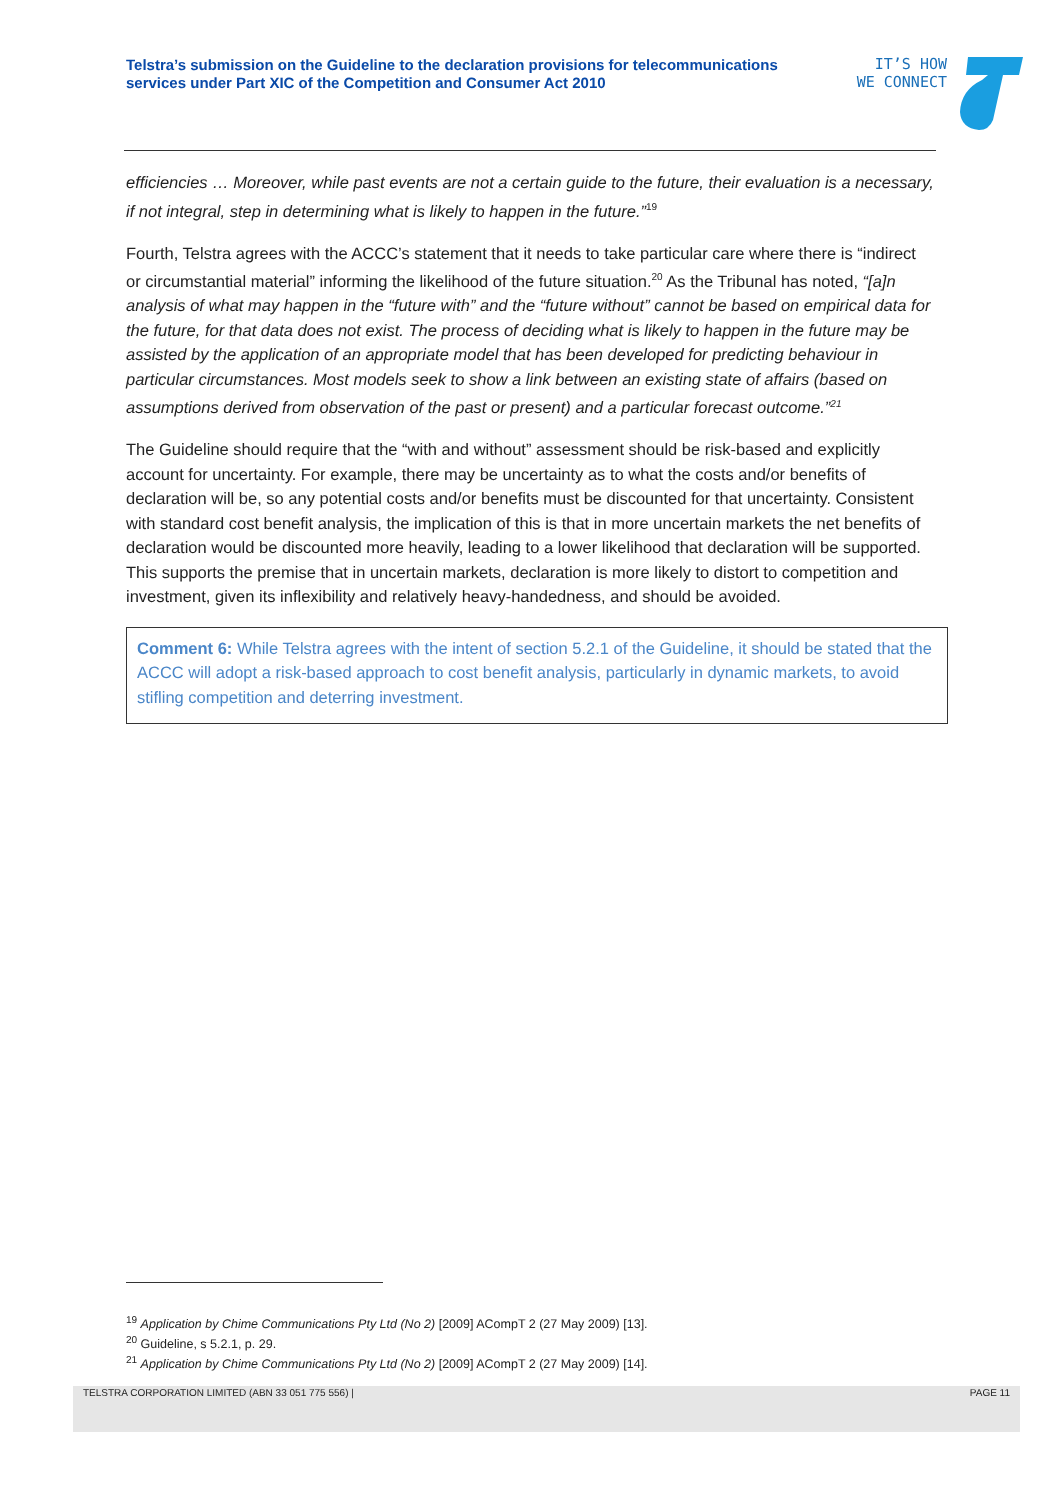Telstra’s submission on the Guideline to the declaration provisions for telecommunications services under Part XIC of the Competition and Consumer Act 2010
IT’S HOW
WE CONNECT
efficiencies … Moreover, while past events are not a certain guide to the future, their evaluation is a necessary, if not integral, step in determining what is likely to happen in the future.”<sup>19</sup>
Fourth, Telstra agrees with the ACCC’s statement that it needs to take particular care where there is “indirect or circumstantial material” informing the likelihood of the future situation.<sup>20</sup> As the Tribunal has noted, “[a]n analysis of what may happen in the “future with” and the “future without” cannot be based on empirical data for the future, for that data does not exist. The process of deciding what is likely to happen in the future may be assisted by the application of an appropriate model that has been developed for predicting behaviour in particular circumstances. Most models seek to show a link between an existing state of affairs (based on assumptions derived from observation of the past or present) and a particular forecast outcome.”<sup>21</sup>
The Guideline should require that the “with and without” assessment should be risk-based and explicitly account for uncertainty. For example, there may be uncertainty as to what the costs and/or benefits of declaration will be, so any potential costs and/or benefits must be discounted for that uncertainty. Consistent with standard cost benefit analysis, the implication of this is that in more uncertain markets the net benefits of declaration would be discounted more heavily, leading to a lower likelihood that declaration will be supported. This supports the premise that in uncertain markets, declaration is more likely to distort to competition and investment, given its inflexibility and relatively heavy-handedness, and should be avoided.
Comment 6: While Telstra agrees with the intent of section 5.2.1 of the Guideline, it should be stated that the ACCC will adopt a risk-based approach to cost benefit analysis, particularly in dynamic markets, to avoid stifling competition and deterring investment.
<sup>19</sup> Application by Chime Communications Pty Ltd (No 2) [2009] ACompT 2 (27 May 2009) [13].
<sup>20</sup> Guideline, s 5.2.1, p. 29.
<sup>21</sup> Application by Chime Communications Pty Ltd (No 2) [2009] ACompT 2 (27 May 2009) [14].
TELSTRA CORPORATION LIMITED (ABN 33 051 775 556) | PAGE 11